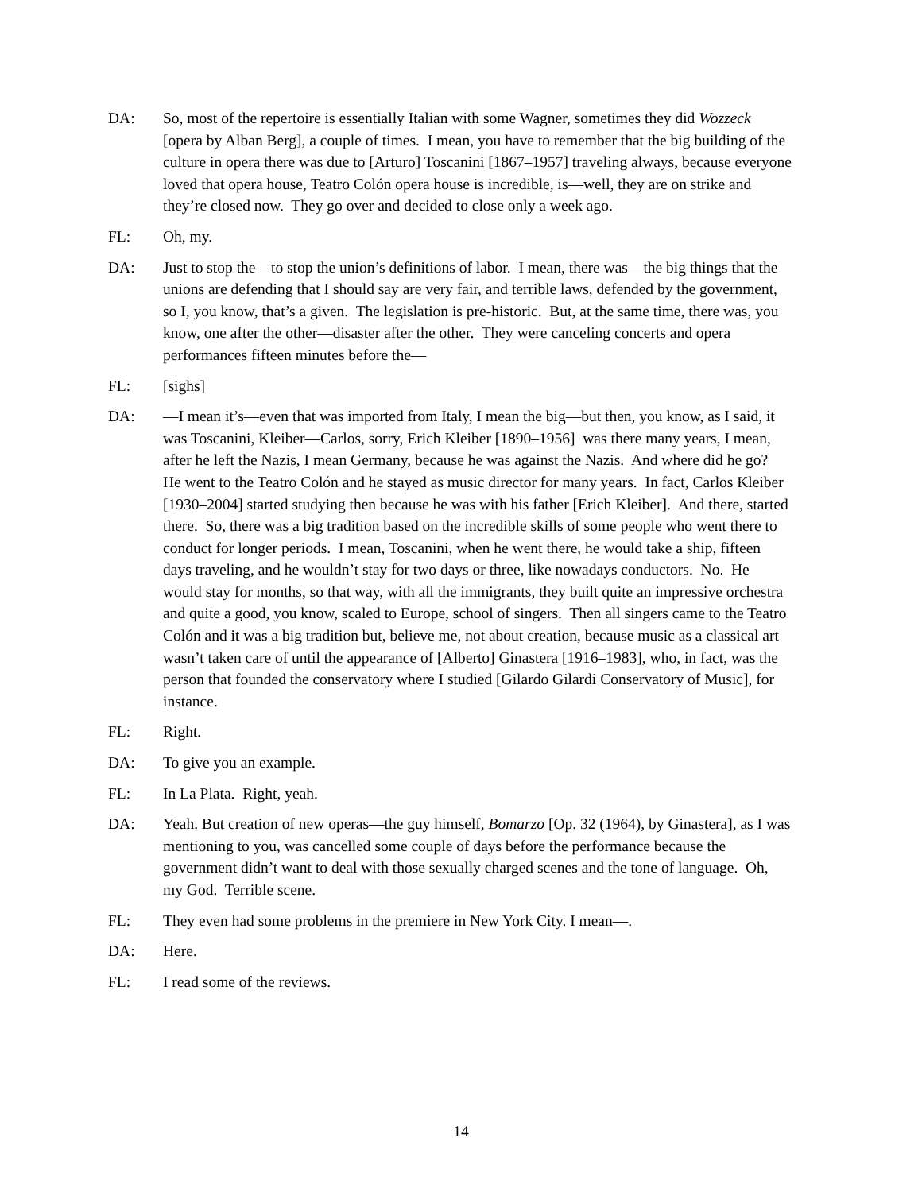DA: So, most of the repertoire is essentially Italian with some Wagner, sometimes they did Wozzeck [opera by Alban Berg], a couple of times. I mean, you have to remember that the big building of the culture in opera there was due to [Arturo] Toscanini [1867–1957] traveling always, because everyone loved that opera house, Teatro Colón opera house is incredible, is—well, they are on strike and they’re closed now. They go over and decided to close only a week ago.
FL: Oh, my.
DA: Just to stop the—to stop the union’s definitions of labor. I mean, there was—the big things that the unions are defending that I should say are very fair, and terrible laws, defended by the government, so I, you know, that’s a given. The legislation is pre-historic. But, at the same time, there was, you know, one after the other—disaster after the other. They were canceling concerts and opera performances fifteen minutes before the—
FL: [sighs]
DA: —I mean it’s—even that was imported from Italy, I mean the big—but then, you know, as I said, it was Toscanini, Kleiber—Carlos, sorry, Erich Kleiber [1890–1956] was there many years, I mean, after he left the Nazis, I mean Germany, because he was against the Nazis. And where did he go? He went to the Teatro Colón and he stayed as music director for many years. In fact, Carlos Kleiber [1930–2004] started studying then because he was with his father [Erich Kleiber]. And there, started there. So, there was a big tradition based on the incredible skills of some people who went there to conduct for longer periods. I mean, Toscanini, when he went there, he would take a ship, fifteen days traveling, and he wouldn’t stay for two days or three, like nowadays conductors. No. He would stay for months, so that way, with all the immigrants, they built quite an impressive orchestra and quite a good, you know, scaled to Europe, school of singers. Then all singers came to the Teatro Colón and it was a big tradition but, believe me, not about creation, because music as a classical art wasn’t taken care of until the appearance of [Alberto] Ginastera [1916–1983], who, in fact, was the person that founded the conservatory where I studied [Gilardo Gilardi Conservatory of Music], for instance.
FL: Right.
DA: To give you an example.
FL: In La Plata. Right, yeah.
DA: Yeah. But creation of new operas—the guy himself, Bomarzo [Op. 32 (1964), by Ginastera], as I was mentioning to you, was cancelled some couple of days before the performance because the government didn’t want to deal with those sexually charged scenes and the tone of language. Oh, my God. Terrible scene.
FL: They even had some problems in the premiere in New York City. I mean—.
DA: Here.
FL: I read some of the reviews.
14